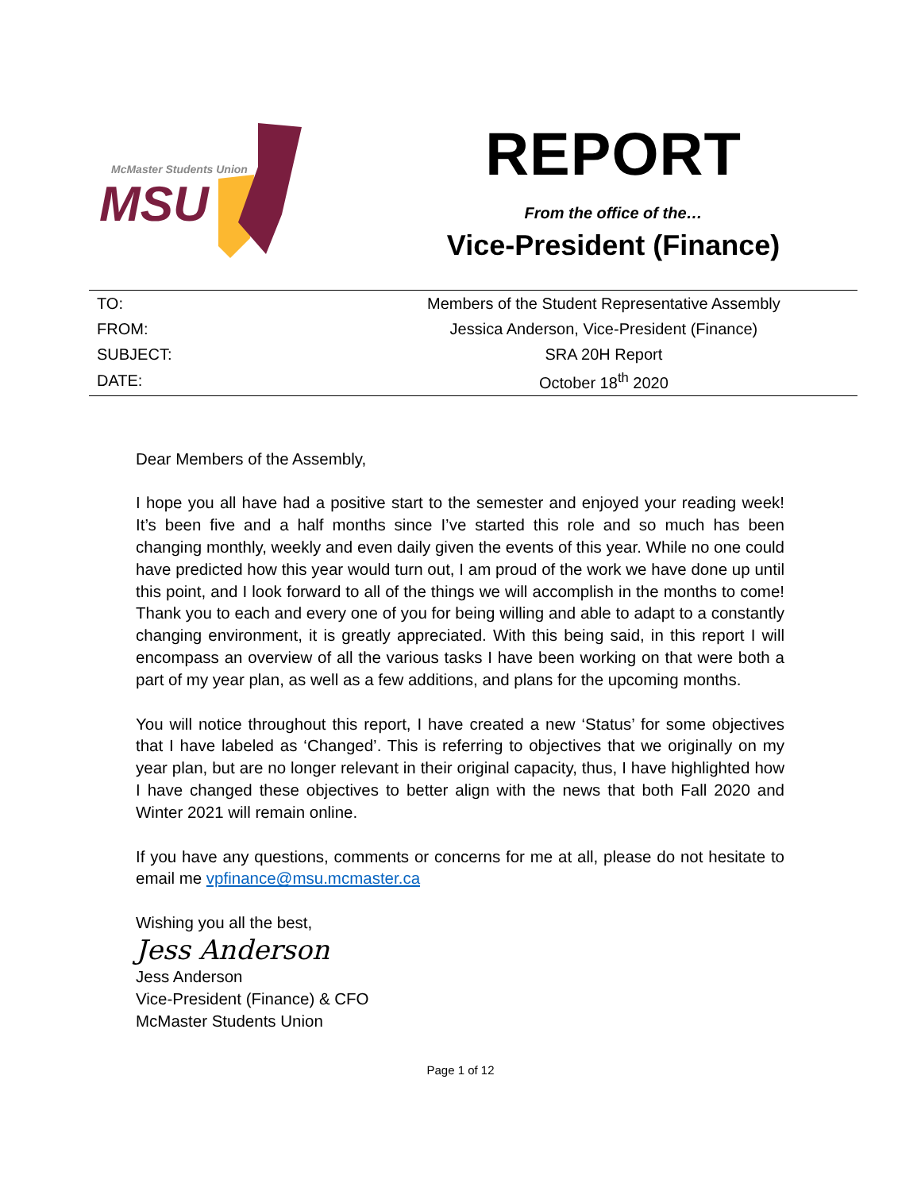McMaster Students Union
MSU
REPORT
From the office of the…
Vice-President (Finance)
| TO: | Members of the Student Representative Assembly | |
| FROM: | Jessica Anderson, Vice-President (Finance) | |
| SUBJECT: | SRA 20H Report | |
| DATE: | October 18<sup>th</sup> 2020 | |
Dear Members of the Assembly,
I hope you all have had a positive start to the semester and enjoyed your reading week! It’s been five and a half months since I’ve started this role and so much has been changing monthly, weekly and even daily given the events of this year. While no one could have predicted how this year would turn out, I am proud of the work we have done up until this point, and I look forward to all of the things we will accomplish in the months to come! Thank you to each and every one of you for being willing and able to adapt to a constantly changing environment, it is greatly appreciated. With this being said, in this report I will encompass an overview of all the various tasks I have been working on that were both a part of my year plan, as well as a few additions, and plans for the upcoming months.
You will notice throughout this report, I have created a new ‘Status’ for some objectives that I have labeled as ‘Changed’. This is referring to objectives that we originally on my year plan, but are no longer relevant in their original capacity, thus, I have highlighted how I have changed these objectives to better align with the news that both Fall 2020 and Winter 2021 will remain online.
If you have any questions, comments or concerns for me at all, please do not hesitate to email me vpfinance@msu.mcmaster.ca
Wishing you all the best,
Jess Anderson
Jess Anderson
Vice-President (Finance) & CFO
McMaster Students Union
Page 1 of 12